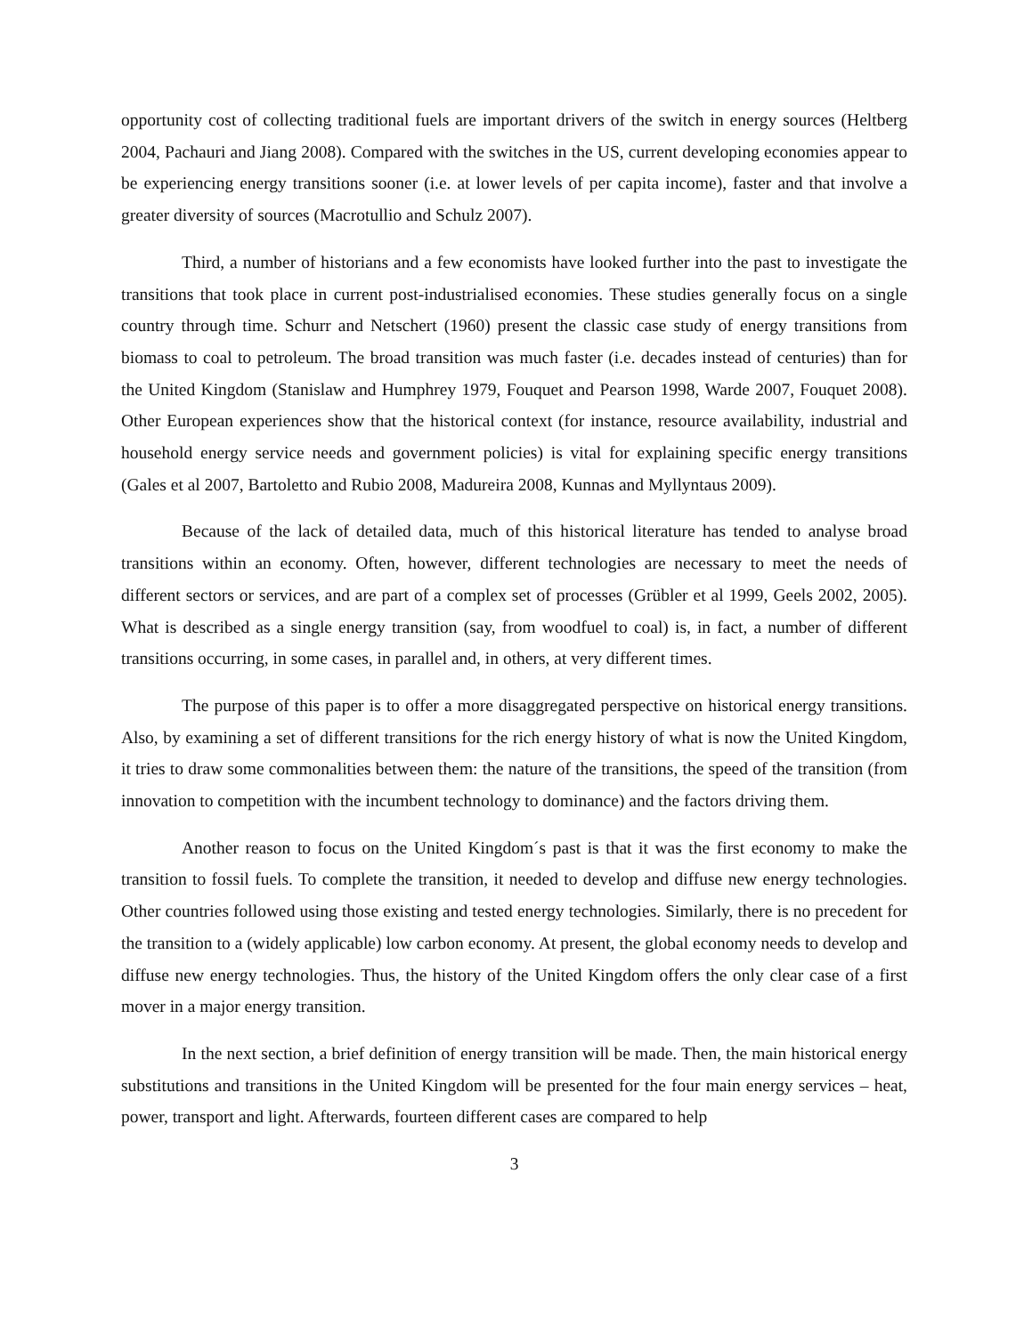opportunity cost of collecting traditional fuels are important drivers of the switch in energy sources (Heltberg 2004, Pachauri and Jiang 2008). Compared with the switches in the US, current developing economies appear to be experiencing energy transitions sooner (i.e. at lower levels of per capita income), faster and that involve a greater diversity of sources (Macrotullio and Schulz 2007).
Third, a number of historians and a few economists have looked further into the past to investigate the transitions that took place in current post-industrialised economies. These studies generally focus on a single country through time. Schurr and Netschert (1960) present the classic case study of energy transitions from biomass to coal to petroleum. The broad transition was much faster (i.e. decades instead of centuries) than for the United Kingdom (Stanislaw and Humphrey 1979, Fouquet and Pearson 1998, Warde 2007, Fouquet 2008). Other European experiences show that the historical context (for instance, resource availability, industrial and household energy service needs and government policies) is vital for explaining specific energy transitions (Gales et al 2007, Bartoletto and Rubio 2008, Madureira 2008, Kunnas and Myllyntaus 2009).
Because of the lack of detailed data, much of this historical literature has tended to analyse broad transitions within an economy. Often, however, different technologies are necessary to meet the needs of different sectors or services, and are part of a complex set of processes (Grübler et al 1999, Geels 2002, 2005). What is described as a single energy transition (say, from woodfuel to coal) is, in fact, a number of different transitions occurring, in some cases, in parallel and, in others, at very different times.
The purpose of this paper is to offer a more disaggregated perspective on historical energy transitions. Also, by examining a set of different transitions for the rich energy history of what is now the United Kingdom, it tries to draw some commonalities between them: the nature of the transitions, the speed of the transition (from innovation to competition with the incumbent technology to dominance) and the factors driving them.
Another reason to focus on the United Kingdom´s past is that it was the first economy to make the transition to fossil fuels. To complete the transition, it needed to develop and diffuse new energy technologies. Other countries followed using those existing and tested energy technologies. Similarly, there is no precedent for the transition to a (widely applicable) low carbon economy. At present, the global economy needs to develop and diffuse new energy technologies. Thus, the history of the United Kingdom offers the only clear case of a first mover in a major energy transition.
In the next section, a brief definition of energy transition will be made. Then, the main historical energy substitutions and transitions in the United Kingdom will be presented for the four main energy services – heat, power, transport and light. Afterwards, fourteen different cases are compared to help
3